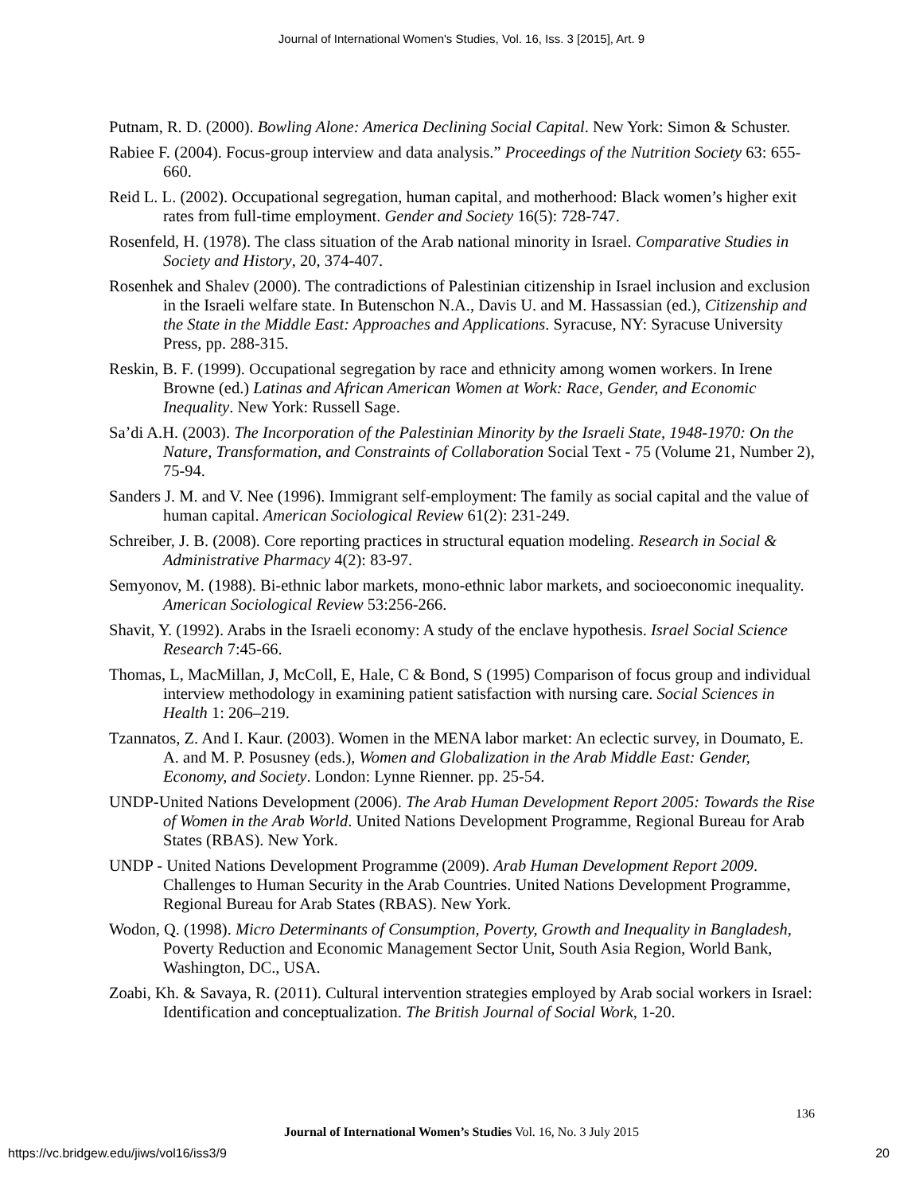Journal of International Women's Studies, Vol. 16, Iss. 3 [2015], Art. 9
Putnam, R. D. (2000). Bowling Alone: America Declining Social Capital. New York: Simon & Schuster.
Rabiee F. (2004). Focus-group interview and data analysis.” Proceedings of the Nutrition Society 63: 655-660.
Reid L. L. (2002). Occupational segregation, human capital, and motherhood: Black women’s higher exit rates from full-time employment. Gender and Society 16(5): 728-747.
Rosenfeld, H. (1978). The class situation of the Arab national minority in Israel. Comparative Studies in Society and History, 20, 374-407.
Rosenhek and Shalev (2000). The contradictions of Palestinian citizenship in Israel inclusion and exclusion in the Israeli welfare state. In Butenschon N.A., Davis U. and M. Hassassian (ed.), Citizenship and the State in the Middle East: Approaches and Applications. Syracuse, NY: Syracuse University Press, pp. 288-315.
Reskin, B. F. (1999). Occupational segregation by race and ethnicity among women workers. In Irene Browne (ed.) Latinas and African American Women at Work: Race, Gender, and Economic Inequality. New York: Russell Sage.
Sa’di A.H. (2003). The Incorporation of the Palestinian Minority by the Israeli State, 1948-1970: On the Nature, Transformation, and Constraints of Collaboration Social Text - 75 (Volume 21, Number 2), 75-94.
Sanders J. M. and V. Nee (1996). Immigrant self-employment: The family as social capital and the value of human capital. American Sociological Review 61(2): 231-249.
Schreiber, J. B. (2008). Core reporting practices in structural equation modeling. Research in Social & Administrative Pharmacy 4(2): 83-97.
Semyonov, M. (1988). Bi-ethnic labor markets, mono-ethnic labor markets, and socioeconomic inequality. American Sociological Review 53:256-266.
Shavit, Y. (1992). Arabs in the Israeli economy: A study of the enclave hypothesis. Israel Social Science Research 7:45-66.
Thomas, L, MacMillan, J, McColl, E, Hale, C & Bond, S (1995) Comparison of focus group and individual interview methodology in examining patient satisfaction with nursing care. Social Sciences in Health 1: 206–219.
Tzannatos, Z. And I. Kaur. (2003). Women in the MENA labor market: An eclectic survey, in Doumato, E. A. and M. P. Posusney (eds.), Women and Globalization in the Arab Middle East: Gender, Economy, and Society. London: Lynne Rienner. pp. 25-54.
UNDP-United Nations Development (2006). The Arab Human Development Report 2005: Towards the Rise of Women in the Arab World. United Nations Development Programme, Regional Bureau for Arab States (RBAS). New York.
UNDP - United Nations Development Programme (2009). Arab Human Development Report 2009. Challenges to Human Security in the Arab Countries. United Nations Development Programme, Regional Bureau for Arab States (RBAS). New York.
Wodon, Q. (1998). Micro Determinants of Consumption, Poverty, Growth and Inequality in Bangladesh, Poverty Reduction and Economic Management Sector Unit, South Asia Region, World Bank, Washington, DC., USA.
Zoabi, Kh. & Savaya, R. (2011). Cultural intervention strategies employed by Arab social workers in Israel: Identification and conceptualization. The British Journal of Social Work, 1-20.
136
Journal of International Women’s Studies Vol. 16, No. 3 July 2015
https://vc.bridgew.edu/jiws/vol16/iss3/9
20